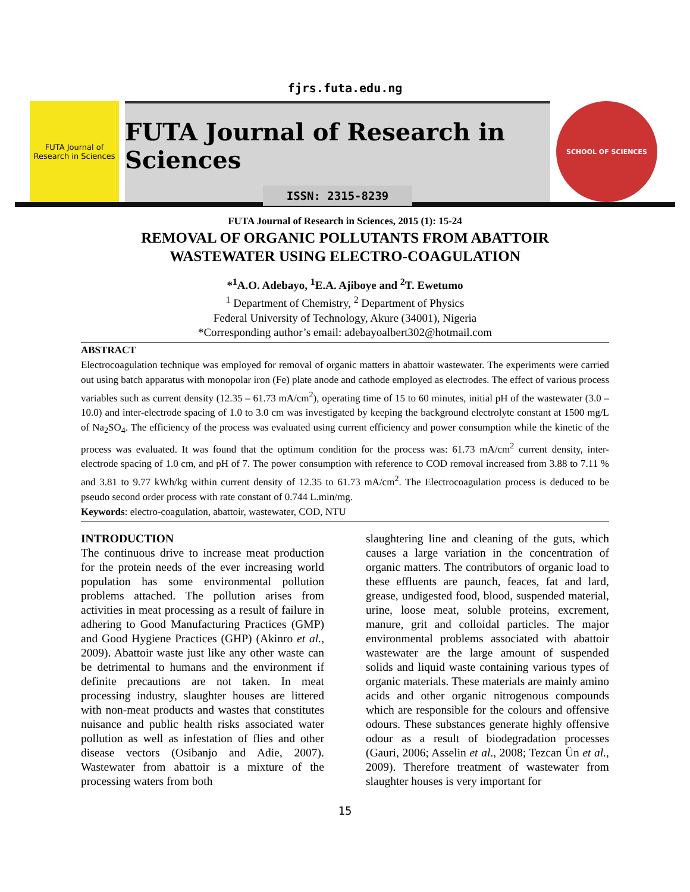fjrs.futa.edu.ng
FUTA Journal of Research in Sciences
FUTA Journal of Research in Sciences
ISSN: 2315-8239
SCHOOL OF SCIENCES
FUTA Journal of Research in Sciences, 2015 (1): 15-24
REMOVAL OF ORGANIC POLLUTANTS FROM ABATTOIR
WASTEWATER USING ELECTRO-COAGULATION
*<sup>1</sup>A.O. Adebayo, <sup>1</sup>E.A. Ajiboye and <sup>2</sup>T. Ewetumo
<sup>1</sup> Department of Chemistry, <sup>2</sup> Department of Physics
Federal University of Technology, Akure (34001), Nigeria
*Corresponding author’s email: adebayoalbert302@hotmail.com
ABSTRACT
Electrocoagulation technique was employed for removal of organic matters in abattoir wastewater. The experiments were carried out using batch apparatus with monopolar iron (Fe) plate anode and cathode employed as electrodes. The effect of various process variables such as current density (12.35 – 61.73 mA/cm<sup>2</sup>), operating time of 15 to 60 minutes, initial pH of the wastewater (3.0 – 10.0) and inter-electrode spacing of 1.0 to 3.0 cm was investigated by keeping the background electrolyte constant at 1500 mg/L of Na<sub>2</sub>SO<sub>4</sub>. The efficiency of the process was evaluated using current efficiency and power consumption while the kinetic of the process was evaluated. It was found that the optimum condition for the process was: 61.73 mA/cm<sup>2</sup> current density, inter-electrode spacing of 1.0 cm, and pH of 7. The power consumption with reference to COD removal increased from 3.88 to 7.11 % and 3.81 to 9.77 kWh/kg within current density of 12.35 to 61.73 mA/cm<sup>2</sup>. The Electrocoagulation process is deduced to be pseudo second order process with rate constant of 0.744 L.min/mg.
Keywords: electro-coagulation, abattoir, wastewater, COD, NTU
INTRODUCTION
The continuous drive to increase meat production for the protein needs of the ever increasing world population has some environmental pollution problems attached. The pollution arises from activities in meat processing as a result of failure in adhering to Good Manufacturing Practices (GMP) and Good Hygiene Practices (GHP) (Akinro et al., 2009). Abattoir waste just like any other waste can be detrimental to humans and the environment if definite precautions are not taken. In meat processing industry, slaughter houses are littered with non-meat products and wastes that constitutes nuisance and public health risks associated water pollution as well as infestation of flies and other disease vectors (Osibanjo and Adie, 2007). Wastewater from abattoir is a mixture of the processing waters from both
slaughtering line and cleaning of the guts, which causes a large variation in the concentration of organic matters. The contributors of organic load to these effluents are paunch, feaces, fat and lard, grease, undigested food, blood, suspended material, urine, loose meat, soluble proteins, excrement, manure, grit and colloidal particles. The major environmental problems associated with abattoir wastewater are the large amount of suspended solids and liquid waste containing various types of organic materials. These materials are mainly amino acids and other organic nitrogenous compounds which are responsible for the colours and offensive odours. These substances generate highly offensive odour as a result of biodegradation processes (Gauri, 2006; Asselin et al., 2008; Tezcan Ün et al., 2009). Therefore treatment of wastewater from slaughter houses is very important for
15